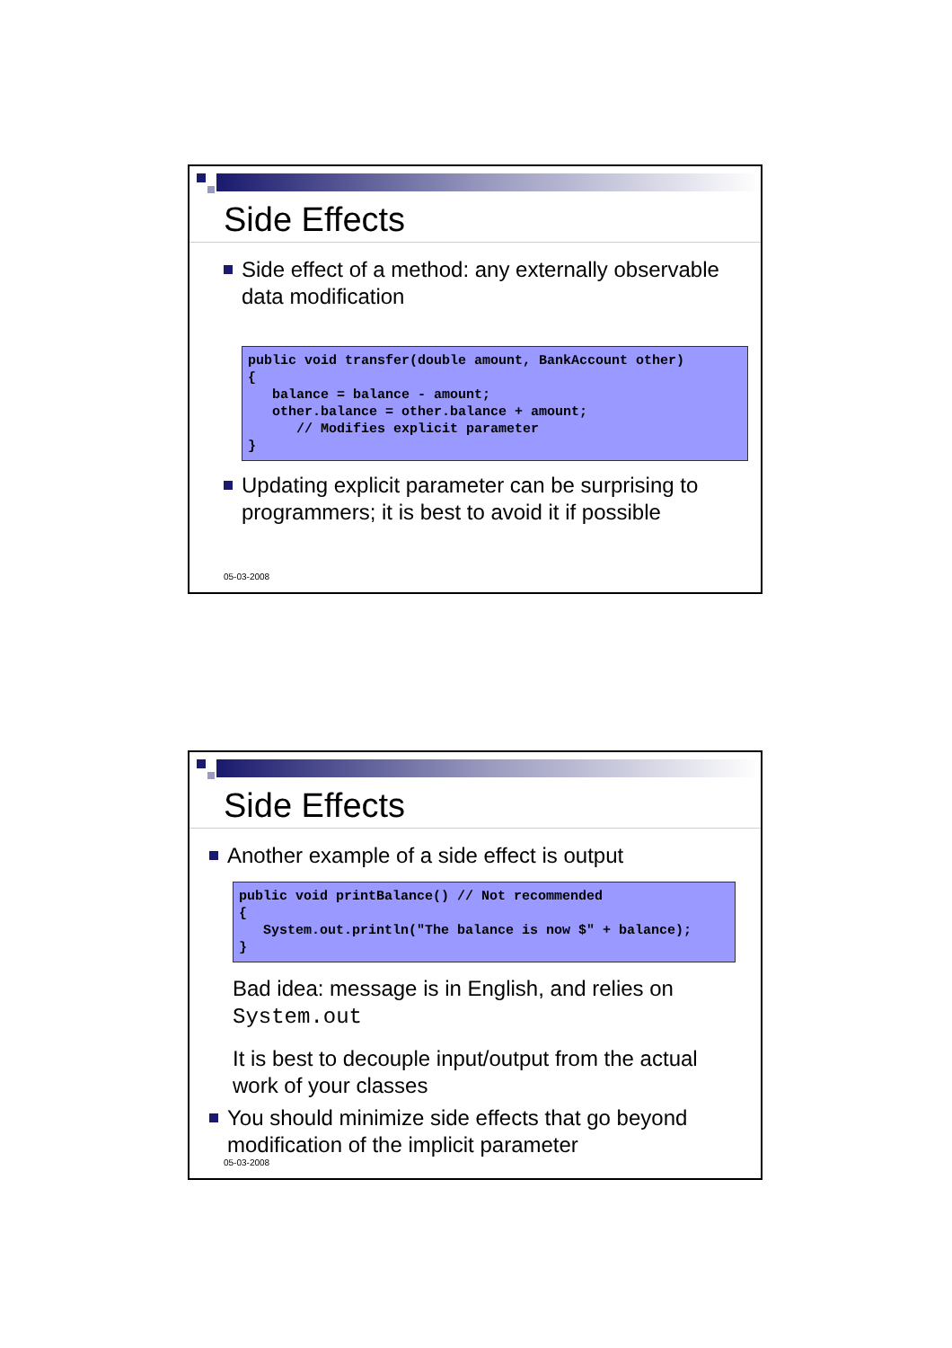Side Effects
Side effect of a method: any externally observable data modification
public void transfer(double amount, BankAccount other)
{
   balance = balance - amount;
   other.balance = other.balance + amount;
      // Modifies explicit parameter
}
Updating explicit parameter can be surprising to programmers; it is best to avoid it if possible
05-03-2008
Side Effects
Another example of a side effect is output
public void printBalance() // Not recommended
{
   System.out.println("The balance is now $" + balance);
}
Bad idea: message is in English, and relies on System.out
It is best to decouple input/output from the actual work of your classes
You should minimize side effects that go beyond modification of the implicit parameter
05-03-2008